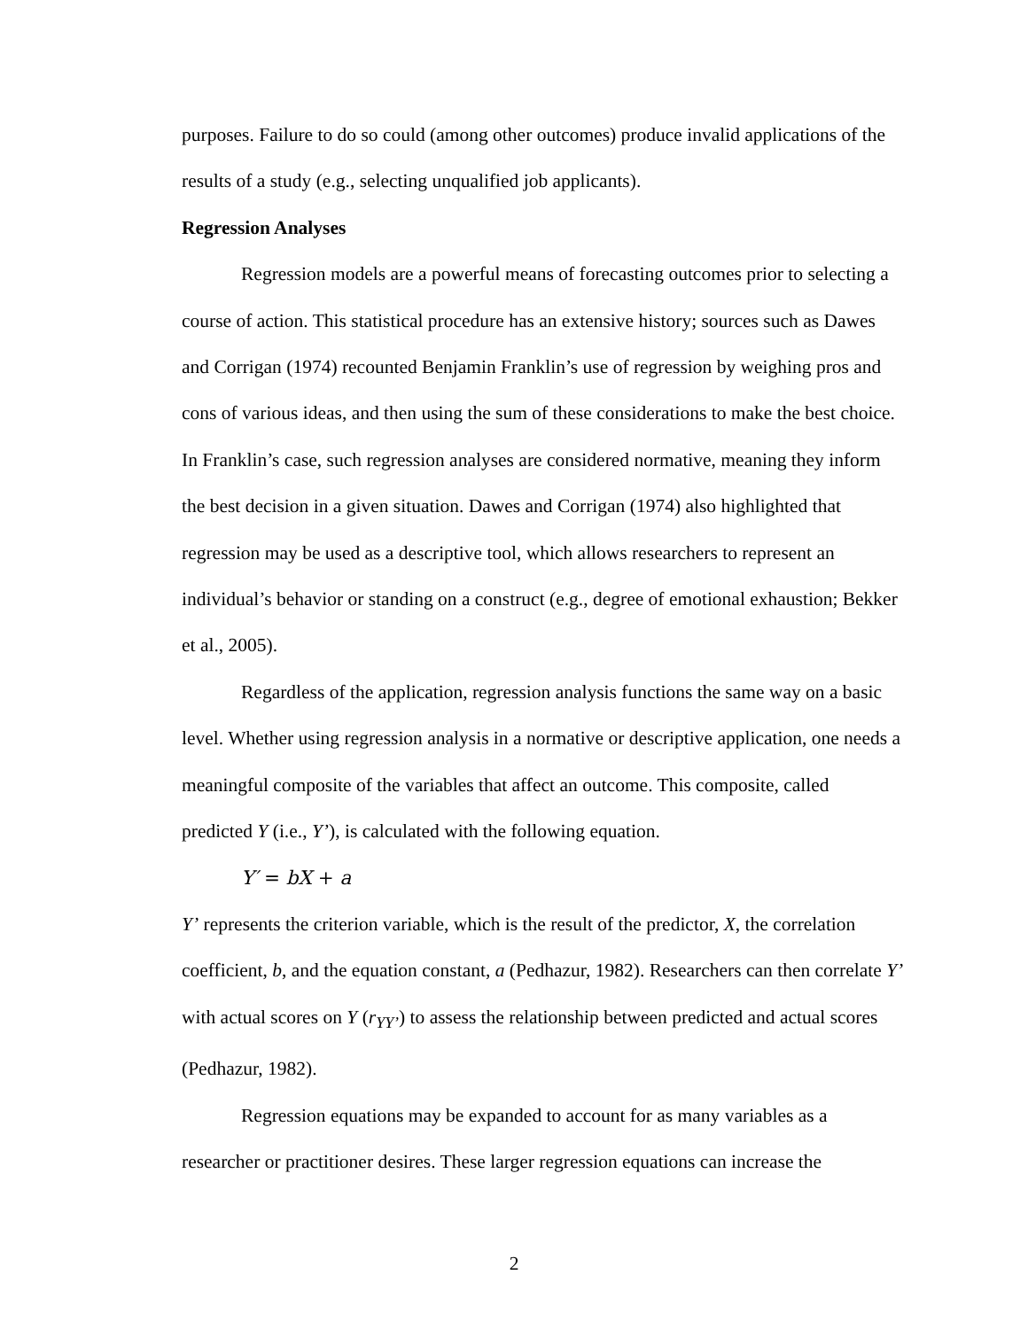purposes. Failure to do so could (among other outcomes) produce invalid applications of the results of a study (e.g., selecting unqualified job applicants).
Regression Analyses
Regression models are a powerful means of forecasting outcomes prior to selecting a course of action. This statistical procedure has an extensive history; sources such as Dawes and Corrigan (1974) recounted Benjamin Franklin’s use of regression by weighing pros and cons of various ideas, and then using the sum of these considerations to make the best choice. In Franklin’s case, such regression analyses are considered normative, meaning they inform the best decision in a given situation. Dawes and Corrigan (1974) also highlighted that regression may be used as a descriptive tool, which allows researchers to represent an individual’s behavior or standing on a construct (e.g., degree of emotional exhaustion; Bekker et al., 2005).
Regardless of the application, regression analysis functions the same way on a basic level. Whether using regression analysis in a normative or descriptive application, one needs a meaningful composite of the variables that affect an outcome. This composite, called predicted Y (i.e., Y’), is calculated with the following equation.
Y′ = bX + a
Y’ represents the criterion variable, which is the result of the predictor, X, the correlation coefficient, b, and the equation constant, a (Pedhazur, 1982). Researchers can then correlate Y’ with actual scores on Y (r<sub>YY’</sub>) to assess the relationship between predicted and actual scores (Pedhazur, 1982).
Regression equations may be expanded to account for as many variables as a researcher or practitioner desires. These larger regression equations can increase the
2